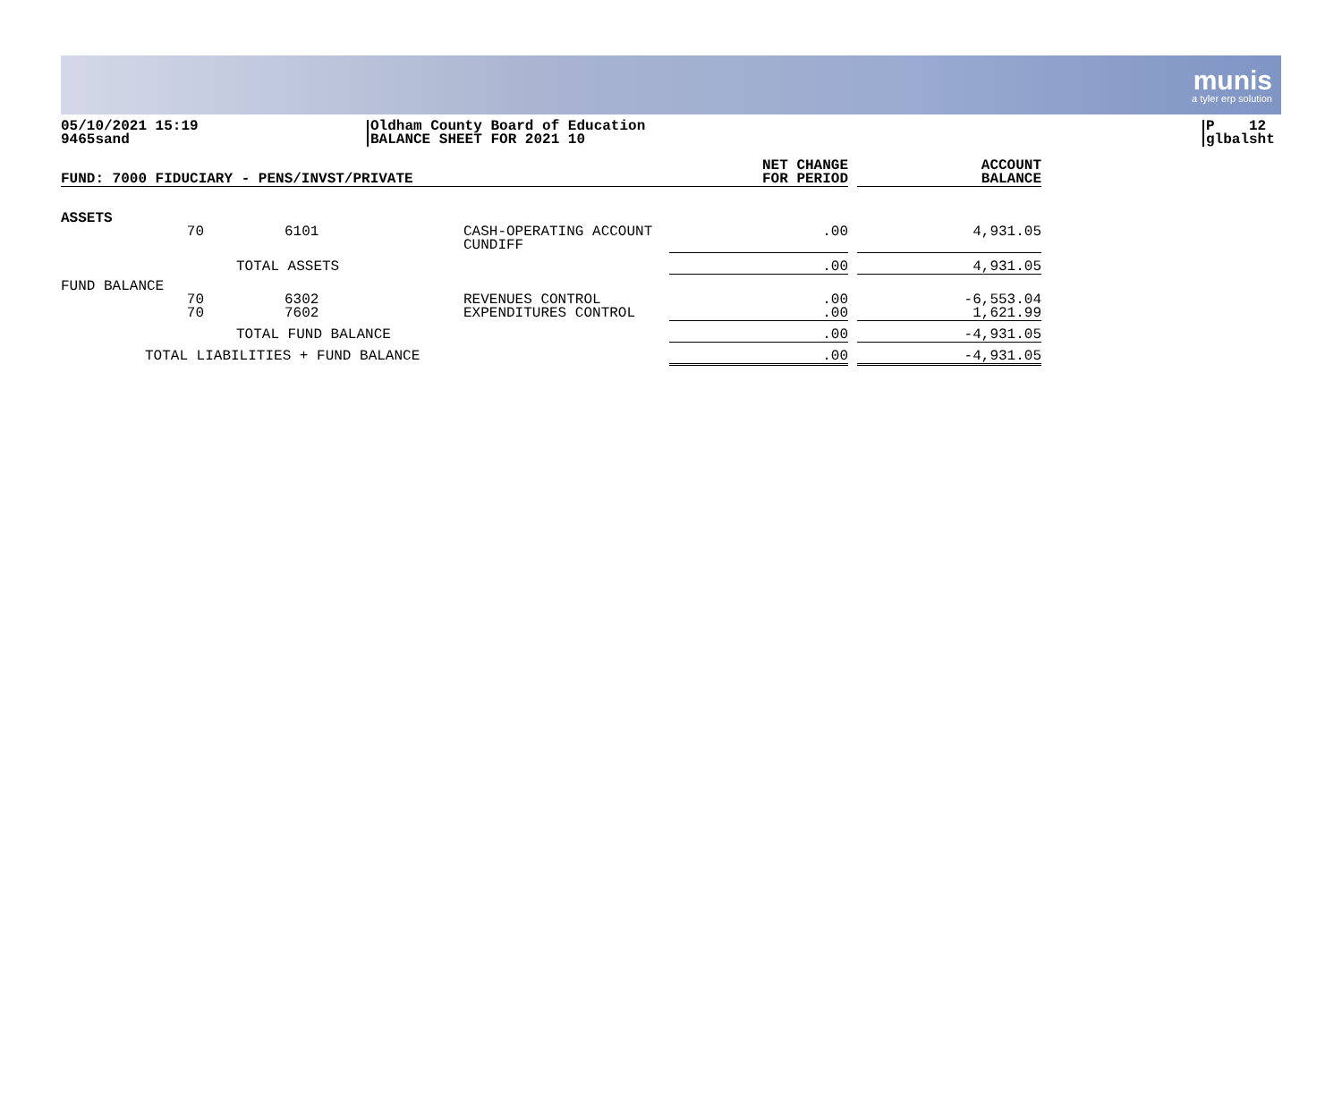munis
a tyler erp solution
05/10/2021 15:19
9465sand
Oldham County Board of Education
BALANCE SHEET FOR 2021 10
P 12
glbalsht
| FUND: 7000 FIDUCIARY - PENS/INVST/PRIVATE | | | | NET CHANGE FOR PERIOD | | ACCOUNT BALANCE |
| ASSETS | | | | | | |
| | 70 | 6101 | CASH-OPERATING ACCOUNT CUNDIFF | .00 | | 4,931.05 |
| | TOTAL ASSETS | | | .00 | | 4,931.05 |
| FUND BALANCE | | | | | | |
| | 70 | 6302 | REVENUES CONTROL | .00 | | -6,553.04 |
| | 70 | 7602 | EXPENDITURES CONTROL | .00 | | 1,621.99 |
| | TOTAL FUND BALANCE | | | .00 | | -4,931.05 |
| TOTAL LIABILITIES + FUND BALANCE | | | | .00 | | -4,931.05 |